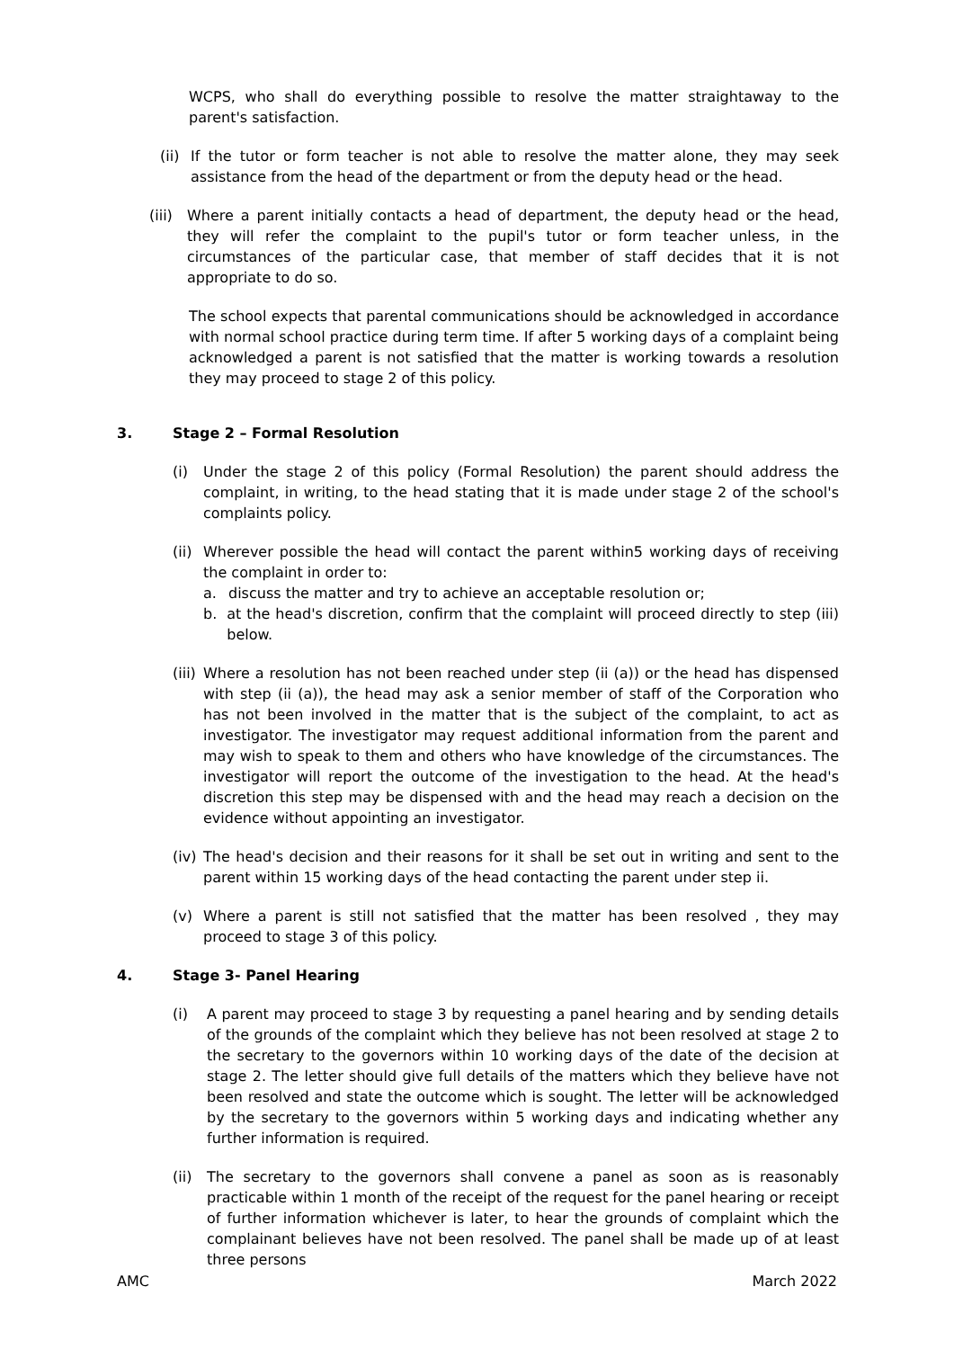WCPS, who shall do everything possible to resolve the matter straightaway to the parent's satisfaction.
(ii)
If the tutor or form teacher is not able to resolve the matter alone, they may seek assistance from the head of the department or from the deputy head or the head.
(iii)
Where a parent initially contacts a head of department, the deputy head or the head, they will refer the complaint to the pupil's tutor or form teacher unless, in the circumstances of the particular case, that member of staff decides that it is not appropriate to do so.
The school expects that parental communications should be acknowledged in accordance with normal school practice during term time. If after 5 working days of a complaint being acknowledged a parent is not satisfied that the matter is working towards a resolution they may proceed to stage 2 of this policy.
3. Stage 2 – Formal Resolution
(i) Under the stage 2 of this policy (Formal Resolution) the parent should address the complaint, in writing, to the head stating that it is made under stage 2 of the school's complaints policy.
(ii)
Wherever possible the head will contact the parent within5 working days of receiving the complaint in order to:
a. discuss the matter and try to achieve an acceptable resolution or;
b. at the head's discretion, confirm that the complaint will proceed directly to step (iii) below.
(iii)
Where a resolution has not been reached under step (ii (a)) or the head has dispensed with step (ii (a)), the head may ask a senior member of staff of the Corporation who has not been involved in the matter that is the subject of the complaint, to act as investigator. The investigator may request additional information from the parent and may wish to speak to them and others who have knowledge of the circumstances. The investigator will report the outcome of the investigation to the head. At the head's discretion this step may be dispensed with and the head may reach a decision on the evidence without appointing an investigator.
(iv)
The head's decision and their reasons for it shall be set out in writing and sent to the parent within 15 working days of the head contacting the parent under step ii.
(v) Where a parent is still not satisfied that the matter has been resolved , they may proceed to stage 3 of this policy.
4. Stage 3- Panel Hearing
(i) A parent may proceed to stage 3 by requesting a panel hearing and by sending details of the grounds of the complaint which they believe has not been resolved at stage 2 to the secretary to the governors within 10 working days of the date of the decision at stage 2. The letter should give full details of the matters which they believe have not been resolved and state the outcome which is sought. The letter will be acknowledged by the secretary to the governors within 5 working days and indicating whether any further information is required.
(ii)
The secretary to the governors shall convene a panel as soon as is reasonably practicable within 1 month of the receipt of the request for the panel hearing or receipt of further information whichever is later, to hear the grounds of complaint which the complainant believes have not been resolved. The panel shall be made up of at least three persons
AMC March 2022